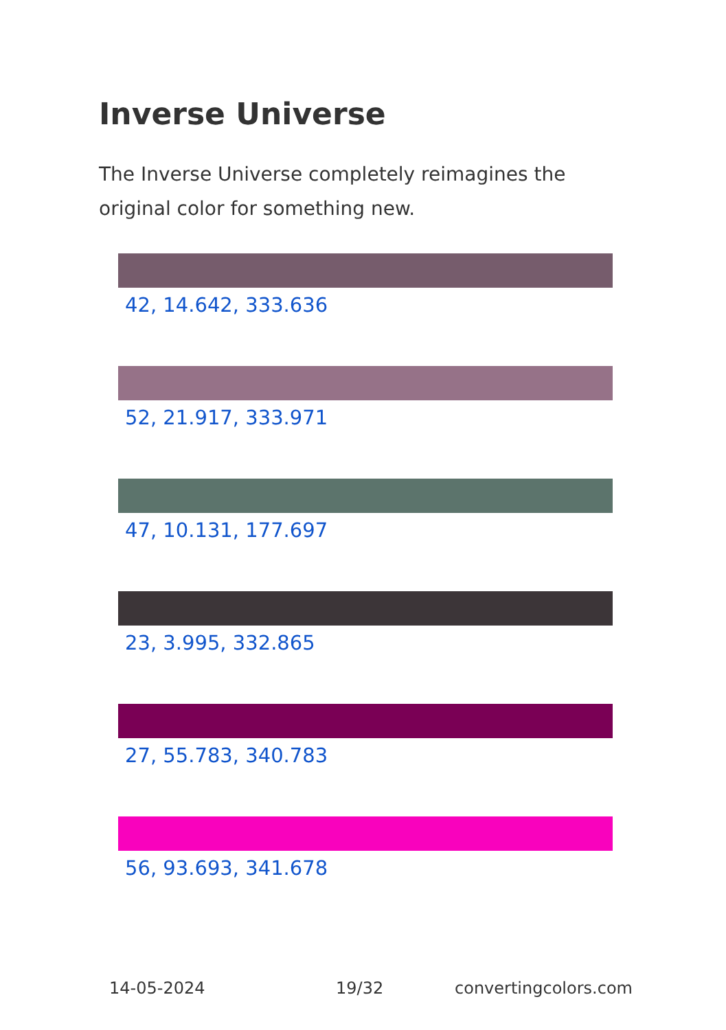Inverse Universe
The Inverse Universe completely reimagines the original color for something new.
42, 14.642, 333.636
52, 21.917, 333.971
47, 10.131, 177.697
23, 3.995, 332.865
27, 55.783, 340.783
56, 93.693, 341.678
14-05-2024 19/32 convertingcolors.com